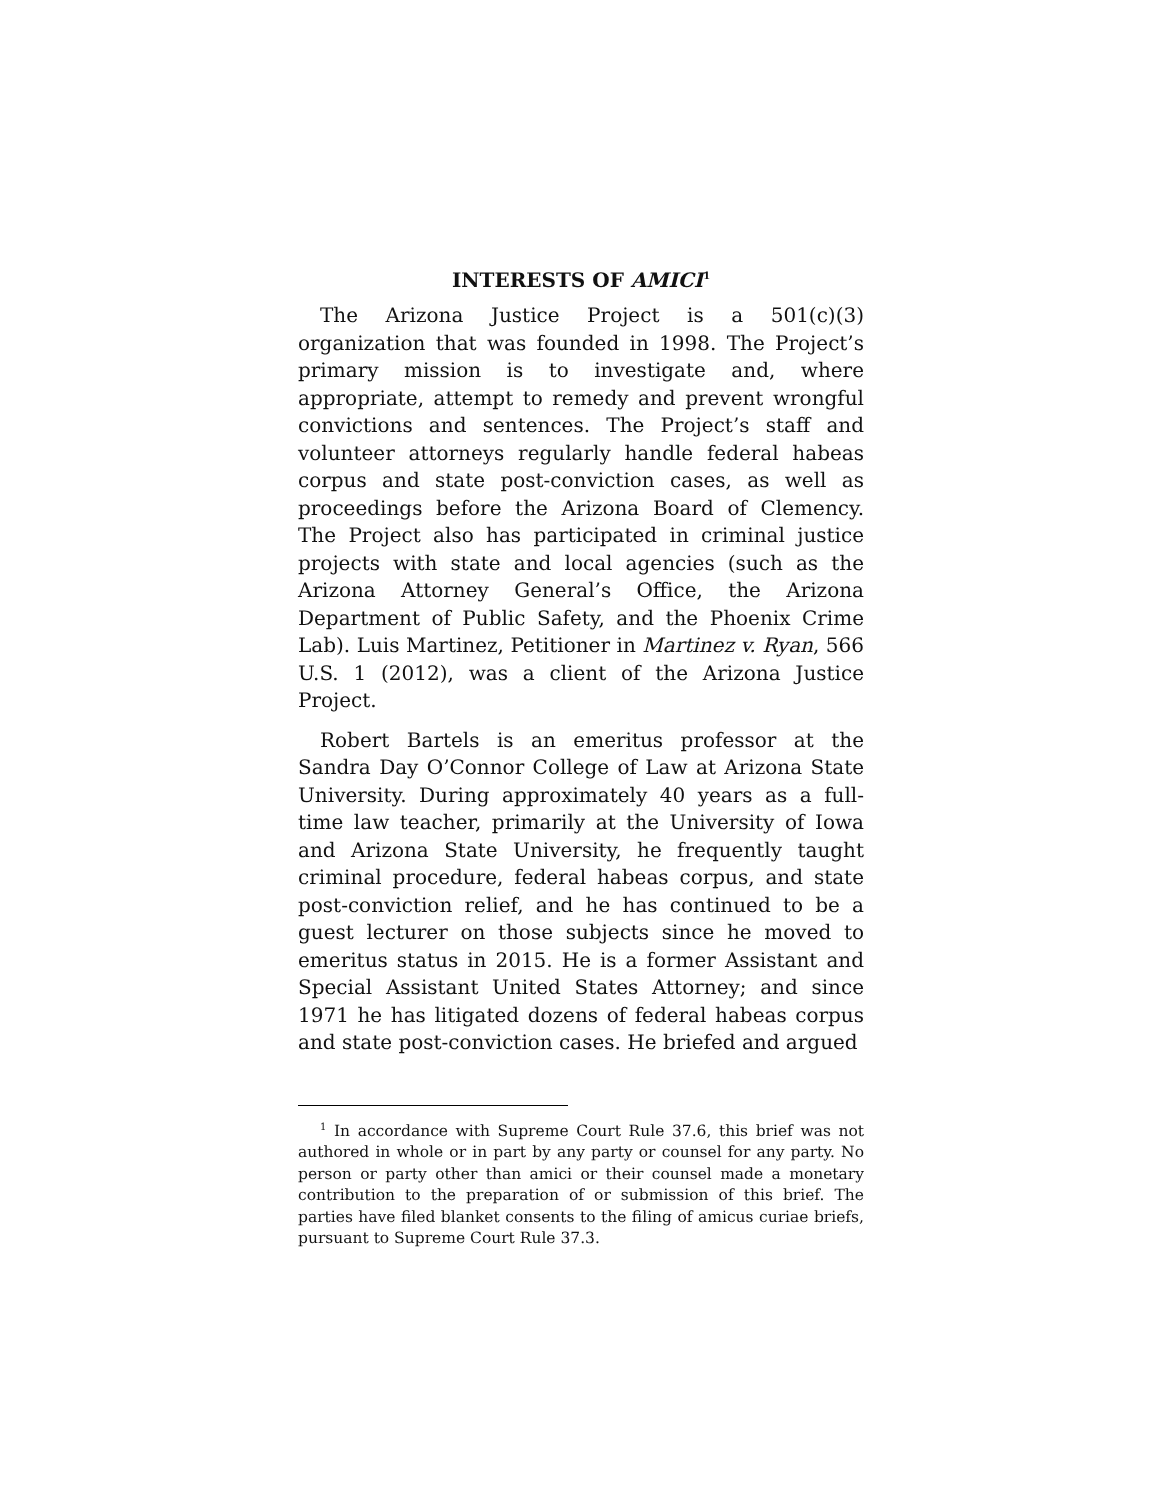INTERESTS OF AMICI<sup>1</sup>
The Arizona Justice Project is a 501(c)(3) organization that was founded in 1998. The Project’s primary mission is to investigate and, where appropriate, attempt to remedy and prevent wrongful convictions and sentences. The Project’s staff and volunteer attorneys regularly handle federal habeas corpus and state post-conviction cases, as well as proceedings before the Arizona Board of Clemency. The Project also has participated in criminal justice projects with state and local agencies (such as the Arizona Attorney General’s Office, the Arizona Department of Public Safety, and the Phoenix Crime Lab). Luis Martinez, Petitioner in Martinez v. Ryan, 566 U.S. 1 (2012), was a client of the Arizona Justice Project.
Robert Bartels is an emeritus professor at the Sandra Day O’Connor College of Law at Arizona State University. During approximately 40 years as a full-time law teacher, primarily at the University of Iowa and Arizona State University, he frequently taught criminal procedure, federal habeas corpus, and state post-conviction relief, and he has continued to be a guest lecturer on those subjects since he moved to emeritus status in 2015. He is a former Assistant and Special Assistant United States Attorney; and since 1971 he has litigated dozens of federal habeas corpus and state post-conviction cases. He briefed and argued
<sup>1</sup> In accordance with Supreme Court Rule 37.6, this brief was not authored in whole or in part by any party or counsel for any party. No person or party other than amici or their counsel made a monetary contribution to the preparation of or submission of this brief. The parties have filed blanket consents to the filing of amicus curiae briefs, pursuant to Supreme Court Rule 37.3.